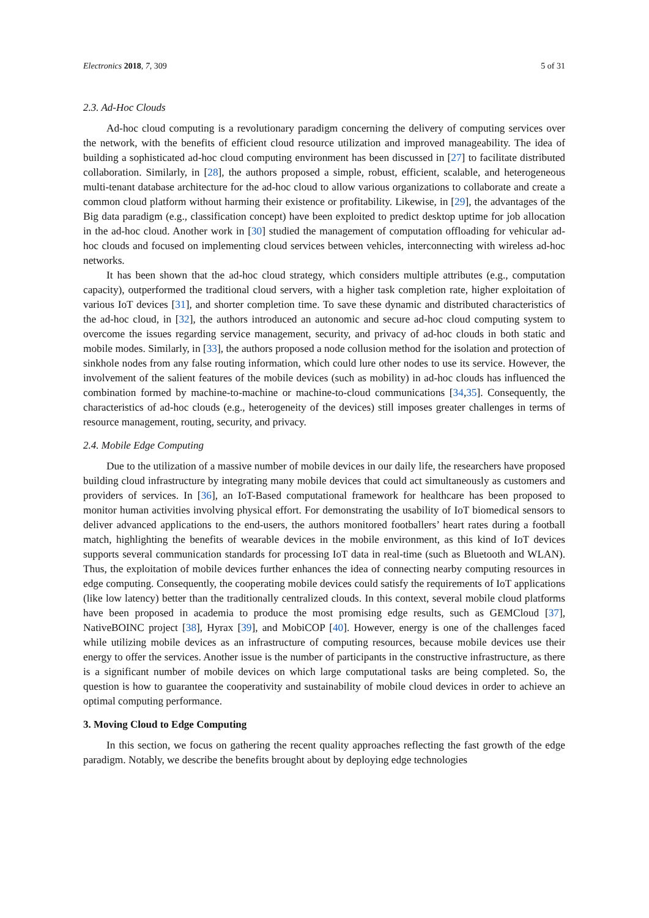Electronics 2018, 7, 309 5 of 31
2.3. Ad-Hoc Clouds
Ad-hoc cloud computing is a revolutionary paradigm concerning the delivery of computing services over the network, with the benefits of efficient cloud resource utilization and improved manageability. The idea of building a sophisticated ad-hoc cloud computing environment has been discussed in [27] to facilitate distributed collaboration. Similarly, in [28], the authors proposed a simple, robust, efficient, scalable, and heterogeneous multi-tenant database architecture for the ad-hoc cloud to allow various organizations to collaborate and create a common cloud platform without harming their existence or profitability. Likewise, in [29], the advantages of the Big data paradigm (e.g., classification concept) have been exploited to predict desktop uptime for job allocation in the ad-hoc cloud. Another work in [30] studied the management of computation offloading for vehicular ad-hoc clouds and focused on implementing cloud services between vehicles, interconnecting with wireless ad-hoc networks.
It has been shown that the ad-hoc cloud strategy, which considers multiple attributes (e.g., computation capacity), outperformed the traditional cloud servers, with a higher task completion rate, higher exploitation of various IoT devices [31], and shorter completion time. To save these dynamic and distributed characteristics of the ad-hoc cloud, in [32], the authors introduced an autonomic and secure ad-hoc cloud computing system to overcome the issues regarding service management, security, and privacy of ad-hoc clouds in both static and mobile modes. Similarly, in [33], the authors proposed a node collusion method for the isolation and protection of sinkhole nodes from any false routing information, which could lure other nodes to use its service. However, the involvement of the salient features of the mobile devices (such as mobility) in ad-hoc clouds has influenced the combination formed by machine-to-machine or machine-to-cloud communications [34,35]. Consequently, the characteristics of ad-hoc clouds (e.g., heterogeneity of the devices) still imposes greater challenges in terms of resource management, routing, security, and privacy.
2.4. Mobile Edge Computing
Due to the utilization of a massive number of mobile devices in our daily life, the researchers have proposed building cloud infrastructure by integrating many mobile devices that could act simultaneously as customers and providers of services. In [36], an IoT-Based computational framework for healthcare has been proposed to monitor human activities involving physical effort. For demonstrating the usability of IoT biomedical sensors to deliver advanced applications to the end-users, the authors monitored footballers’ heart rates during a football match, highlighting the benefits of wearable devices in the mobile environment, as this kind of IoT devices supports several communication standards for processing IoT data in real-time (such as Bluetooth and WLAN). Thus, the exploitation of mobile devices further enhances the idea of connecting nearby computing resources in edge computing. Consequently, the cooperating mobile devices could satisfy the requirements of IoT applications (like low latency) better than the traditionally centralized clouds. In this context, several mobile cloud platforms have been proposed in academia to produce the most promising edge results, such as GEMCloud [37], NativeBOINC project [38], Hyrax [39], and MobiCOP [40]. However, energy is one of the challenges faced while utilizing mobile devices as an infrastructure of computing resources, because mobile devices use their energy to offer the services. Another issue is the number of participants in the constructive infrastructure, as there is a significant number of mobile devices on which large computational tasks are being completed. So, the question is how to guarantee the cooperativity and sustainability of mobile cloud devices in order to achieve an optimal computing performance.
3. Moving Cloud to Edge Computing
In this section, we focus on gathering the recent quality approaches reflecting the fast growth of the edge paradigm. Notably, we describe the benefits brought about by deploying edge technologies